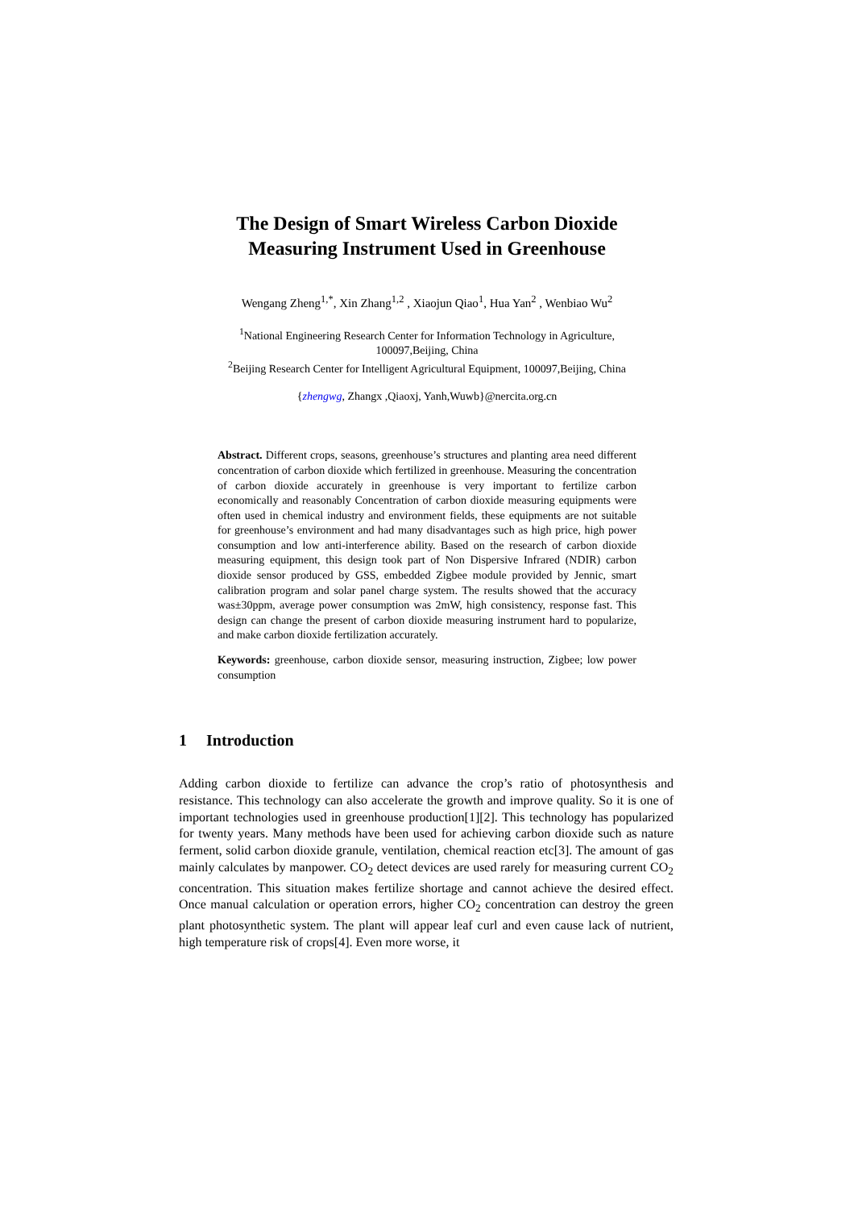The Design of Smart Wireless Carbon Dioxide
Measuring Instrument Used in Greenhouse
Wengang Zheng<sup>1,*</sup>, Xin Zhang<sup>1,2</sup> , Xiaojun Qiao<sup>1</sup>, Hua Yan<sup>2</sup> , Wenbiao Wu<sup>2</sup>
<sup>1</sup> National Engineering Research Center for Information Technology in Agriculture,
100097,Beijing, China
<sup>2</sup> Beijing Research Center for Intelligent Agricultural Equipment, 100097,Beijing, China
{zhengwg, Zhangx ,Qiaoxj, Yanh,Wuwb}@nercita.org.cn
Abstract. Different crops, seasons, greenhouse’s structures and planting area need different concentration of carbon dioxide which fertilized in greenhouse. Measuring the concentration of carbon dioxide accurately in greenhouse is very important to fertilize carbon economically and reasonably Concentration of carbon dioxide measuring equipments were often used in chemical industry and environment fields, these equipments are not suitable for greenhouse’s environment and had many disadvantages such as high price, high power consumption and low anti-interference ability. Based on the research of carbon dioxide measuring equipment, this design took part of Non Dispersive Infrared (NDIR) carbon dioxide sensor produced by GSS, embedded Zigbee module provided by Jennic, smart calibration program and solar panel charge system. The results showed that the accuracy was±30ppm, average power consumption was 2mW, high consistency, response fast. This design can change the present of carbon dioxide measuring instrument hard to popularize, and make carbon dioxide fertilization accurately.
Keywords: greenhouse, carbon dioxide sensor, measuring instruction, Zigbee; low power consumption
1 Introduction
Adding carbon dioxide to fertilize can advance the crop’s ratio of photosynthesis and resistance. This technology can also accelerate the growth and improve quality. So it is one of important technologies used in greenhouse production[1][2]. This technology has popularized for twenty years. Many methods have been used for achieving carbon dioxide such as nature ferment, solid carbon dioxide granule, ventilation, chemical reaction etc[3]. The amount of gas mainly calculates by manpower. CO<sub>2</sub> detect devices are used rarely for measuring current CO<sub>2</sub> concentration. This situation makes fertilize shortage and cannot achieve the desired effect. Once manual calculation or operation errors, higher CO<sub>2</sub> concentration can destroy the green plant photosynthetic system. The plant will appear leaf curl and even cause lack of nutrient, high temperature risk of crops[4]. Even more worse, it